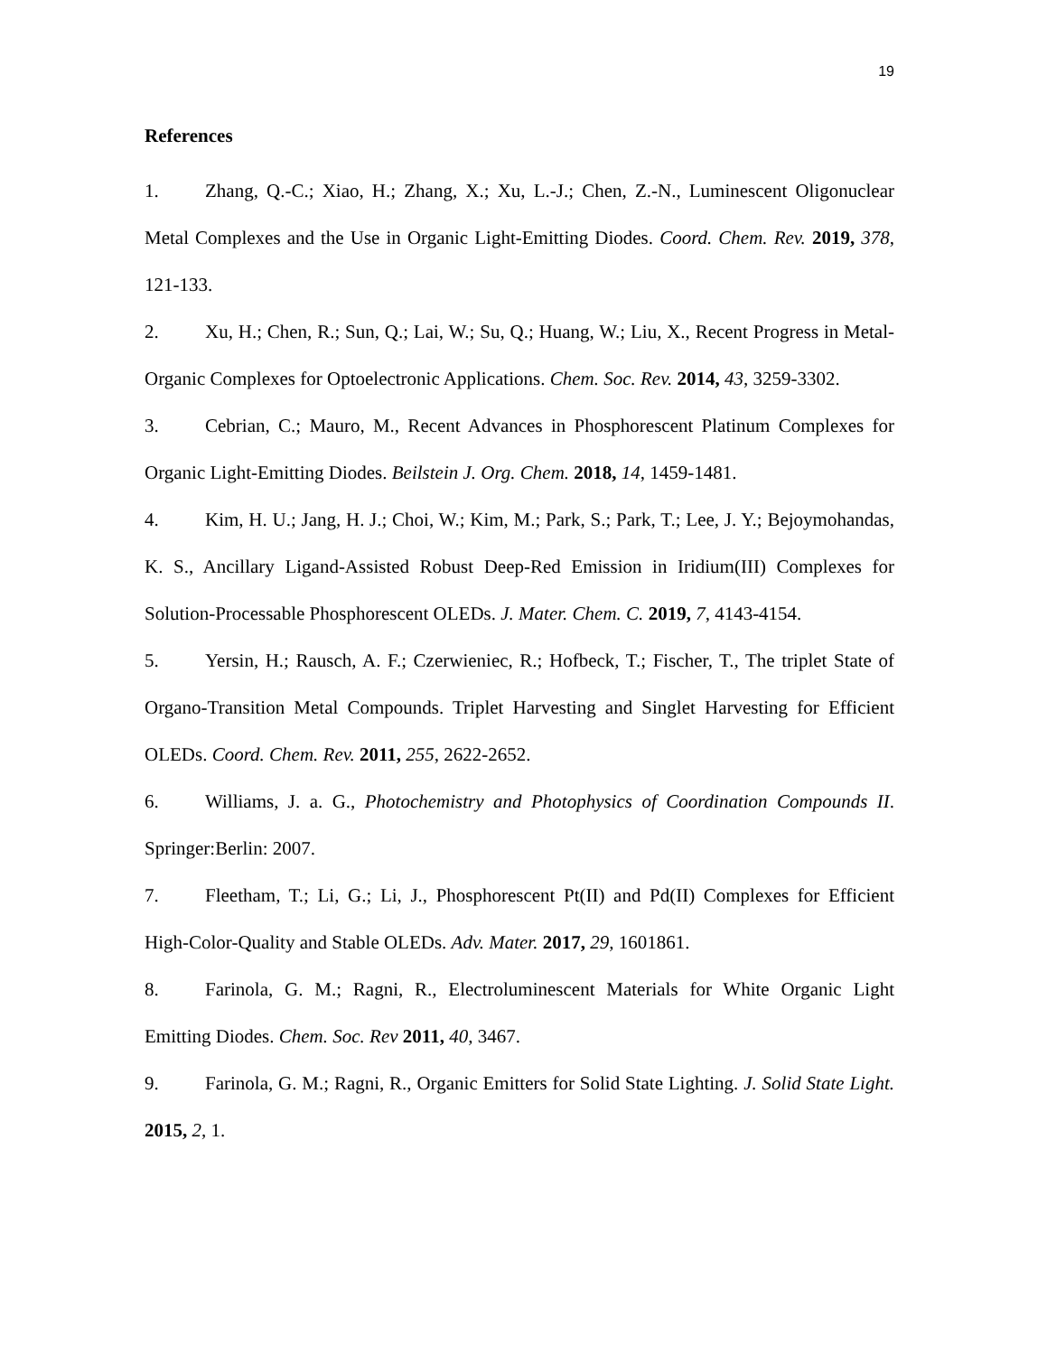19
References
1. Zhang, Q.-C.; Xiao, H.; Zhang, X.; Xu, L.-J.; Chen, Z.-N., Luminescent Oligonuclear Metal Complexes and the Use in Organic Light-Emitting Diodes. Coord. Chem. Rev. 2019, 378, 121-133.
2. Xu, H.; Chen, R.; Sun, Q.; Lai, W.; Su, Q.; Huang, W.; Liu, X., Recent Progress in Metal-Organic Complexes for Optoelectronic Applications. Chem. Soc. Rev. 2014, 43, 3259-3302.
3. Cebrian, C.; Mauro, M., Recent Advances in Phosphorescent Platinum Complexes for Organic Light-Emitting Diodes. Beilstein J. Org. Chem. 2018, 14, 1459-1481.
4. Kim, H. U.; Jang, H. J.; Choi, W.; Kim, M.; Park, S.; Park, T.; Lee, J. Y.; Bejoymohandas, K. S., Ancillary Ligand-Assisted Robust Deep-Red Emission in Iridium(III) Complexes for Solution-Processable Phosphorescent OLEDs. J. Mater. Chem. C. 2019, 7, 4143-4154.
5. Yersin, H.; Rausch, A. F.; Czerwieniec, R.; Hofbeck, T.; Fischer, T., The triplet State of Organo-Transition Metal Compounds. Triplet Harvesting and Singlet Harvesting for Efficient OLEDs. Coord. Chem. Rev. 2011, 255, 2622-2652.
6. Williams, J. a. G., Photochemistry and Photophysics of Coordination Compounds II. Springer:Berlin: 2007.
7. Fleetham, T.; Li, G.; Li, J., Phosphorescent Pt(II) and Pd(II) Complexes for Efficient High-Color-Quality and Stable OLEDs. Adv. Mater. 2017, 29, 1601861.
8. Farinola, G. M.; Ragni, R., Electroluminescent Materials for White Organic Light Emitting Diodes. Chem. Soc. Rev 2011, 40, 3467.
9. Farinola, G. M.; Ragni, R., Organic Emitters for Solid State Lighting. J. Solid State Light. 2015, 2, 1.